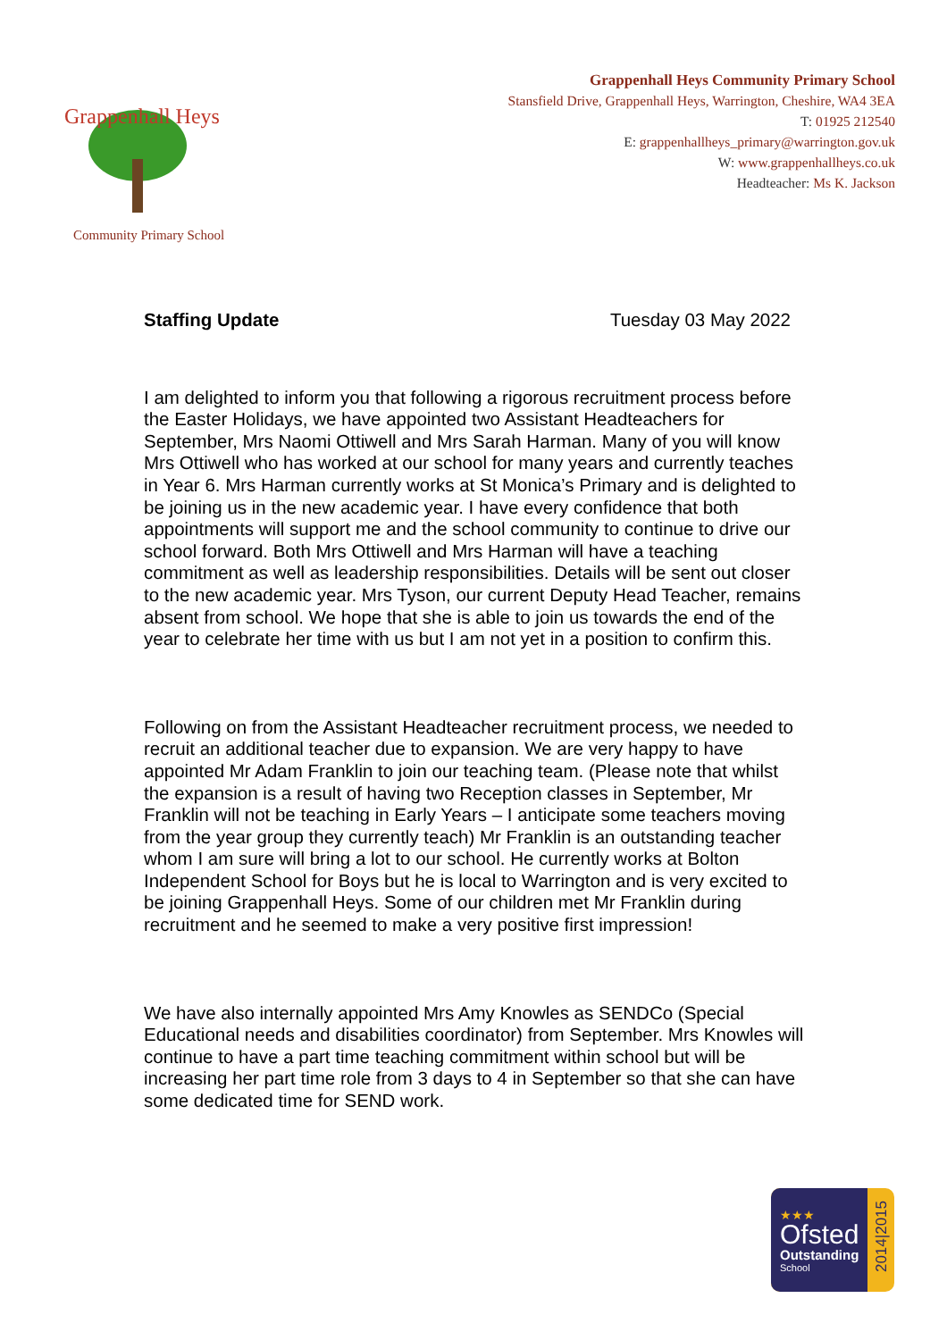Grappenhall Heys
Community Primary School
Grappenhall Heys Community Primary School
Stansfield Drive, Grappenhall Heys, Warrington, Cheshire, WA4 3EA
T: 01925 212540
E: grappenhallheys_primary@warrington.gov.uk
W: www.grappenhallheys.co.uk
Headteacher: Ms K. Jackson
Staffing Update Tuesday 03 May 2022
I am delighted to inform you that following a rigorous recruitment process before the Easter Holidays, we have appointed two Assistant Headteachers for September, Mrs Naomi Ottiwell and Mrs Sarah Harman. Many of you will know Mrs Ottiwell who has worked at our school for many years and currently teaches in Year 6. Mrs Harman currently works at St Monica’s Primary and is delighted to be joining us in the new academic year. I have every confidence that both appointments will support me and the school community to continue to drive our school forward. Both Mrs Ottiwell and Mrs Harman will have a teaching commitment as well as leadership responsibilities. Details will be sent out closer to the new academic year. Mrs Tyson, our current Deputy Head Teacher, remains absent from school. We hope that she is able to join us towards the end of the year to celebrate her time with us but I am not yet in a position to confirm this.
Following on from the Assistant Headteacher recruitment process, we needed to recruit an additional teacher due to expansion. We are very happy to have appointed Mr Adam Franklin to join our teaching team. (Please note that whilst the expansion is a result of having two Reception classes in September, Mr Franklin will not be teaching in Early Years – I anticipate some teachers moving from the year group they currently teach) Mr Franklin is an outstanding teacher whom I am sure will bring a lot to our school. He currently works at Bolton Independent School for Boys but he is local to Warrington and is very excited to be joining Grappenhall Heys. Some of our children met Mr Franklin during recruitment and he seemed to make a very positive first impression!
We have also internally appointed Mrs Amy Knowles as SENDCo (Special Educational needs and disabilities coordinator) from September. Mrs Knowles will continue to have a part time teaching commitment within school but will be increasing her part time role from 3 days to 4 in September so that she can have some dedicated time for SEND work.
★★★
Ofsted
Outstanding
School
2014|2015